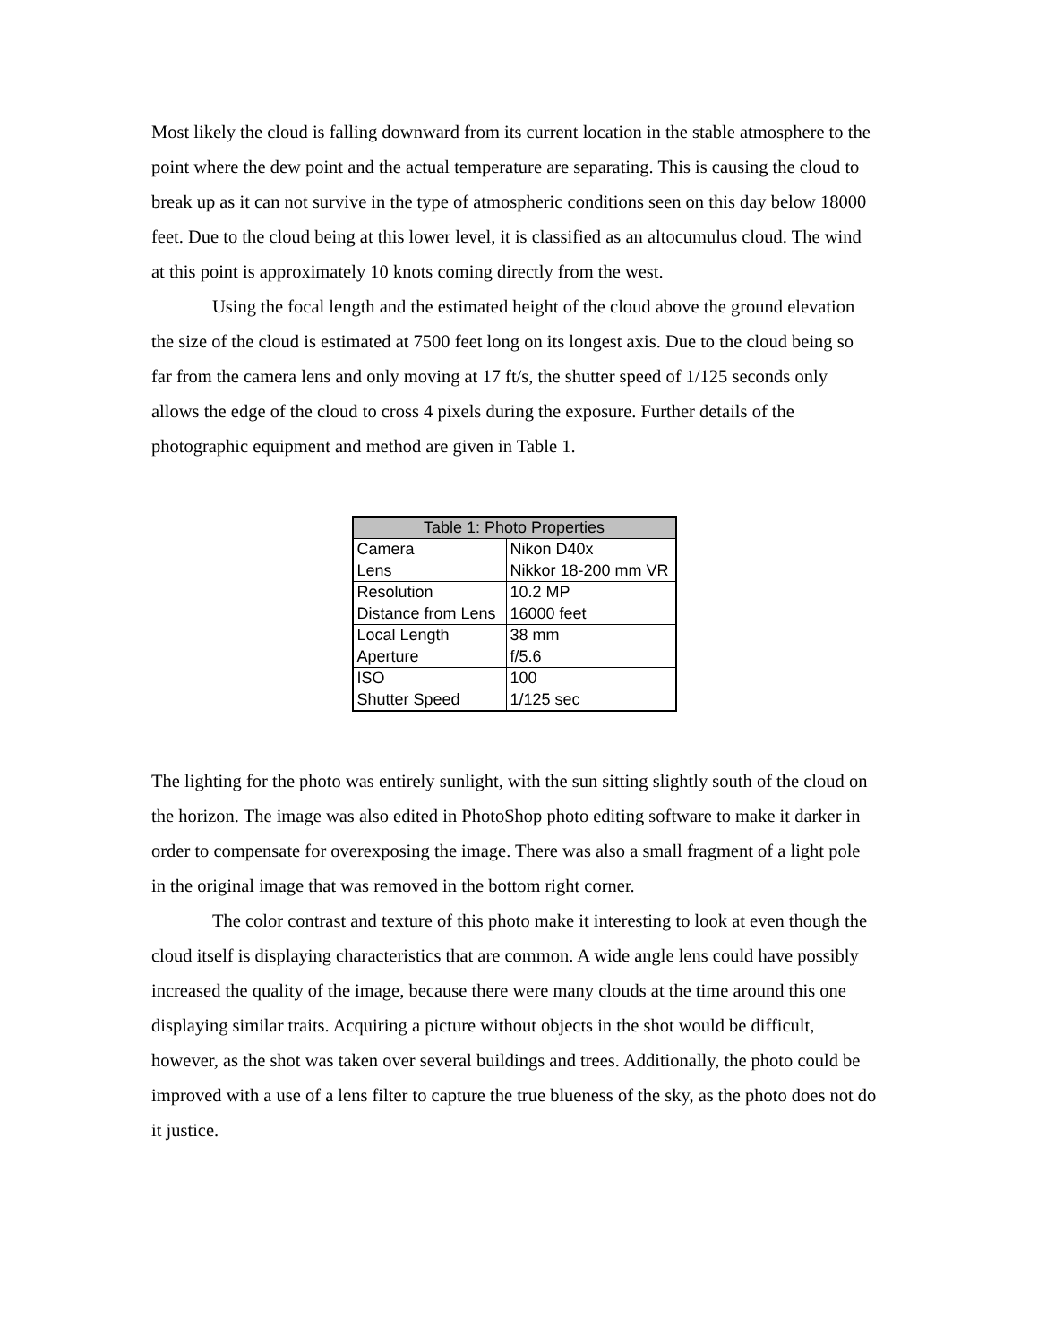Most likely the cloud is falling downward from its current location in the stable atmosphere to the point where the dew point and the actual temperature are separating. This is causing the cloud to break up as it can not survive in the type of atmospheric conditions seen on this day below 18000 feet. Due to the cloud being at this lower level, it is classified as an altocumulus cloud. The wind at this point is approximately 10 knots coming directly from the west.
Using the focal length and the estimated height of the cloud above the ground elevation the size of the cloud is estimated at 7500 feet long on its longest axis. Due to the cloud being so far from the camera lens and only moving at 17 ft/s, the shutter speed of 1/125 seconds only allows the edge of the cloud to cross 4 pixels during the exposure. Further details of the photographic equipment and method are given in Table 1.
| Table 1: Photo Properties | |
| --- | --- |
| Camera | Nikon D40x |
| Lens | Nikkor 18-200 mm VR |
| Resolution | 10.2 MP |
| Distance from Lens | 16000 feet |
| Local Length | 38 mm |
| Aperture | f/5.6 |
| ISO | 100 |
| Shutter Speed | 1/125 sec |
The lighting for the photo was entirely sunlight, with the sun sitting slightly south of the cloud on the horizon. The image was also edited in PhotoShop photo editing software to make it darker in order to compensate for overexposing the image. There was also a small fragment of a light pole in the original image that was removed in the bottom right corner.
The color contrast and texture of this photo make it interesting to look at even though the cloud itself is displaying characteristics that are common. A wide angle lens could have possibly increased the quality of the image, because there were many clouds at the time around this one displaying similar traits. Acquiring a picture without objects in the shot would be difficult, however, as the shot was taken over several buildings and trees. Additionally, the photo could be improved with a use of a lens filter to capture the true blueness of the sky, as the photo does not do it justice.